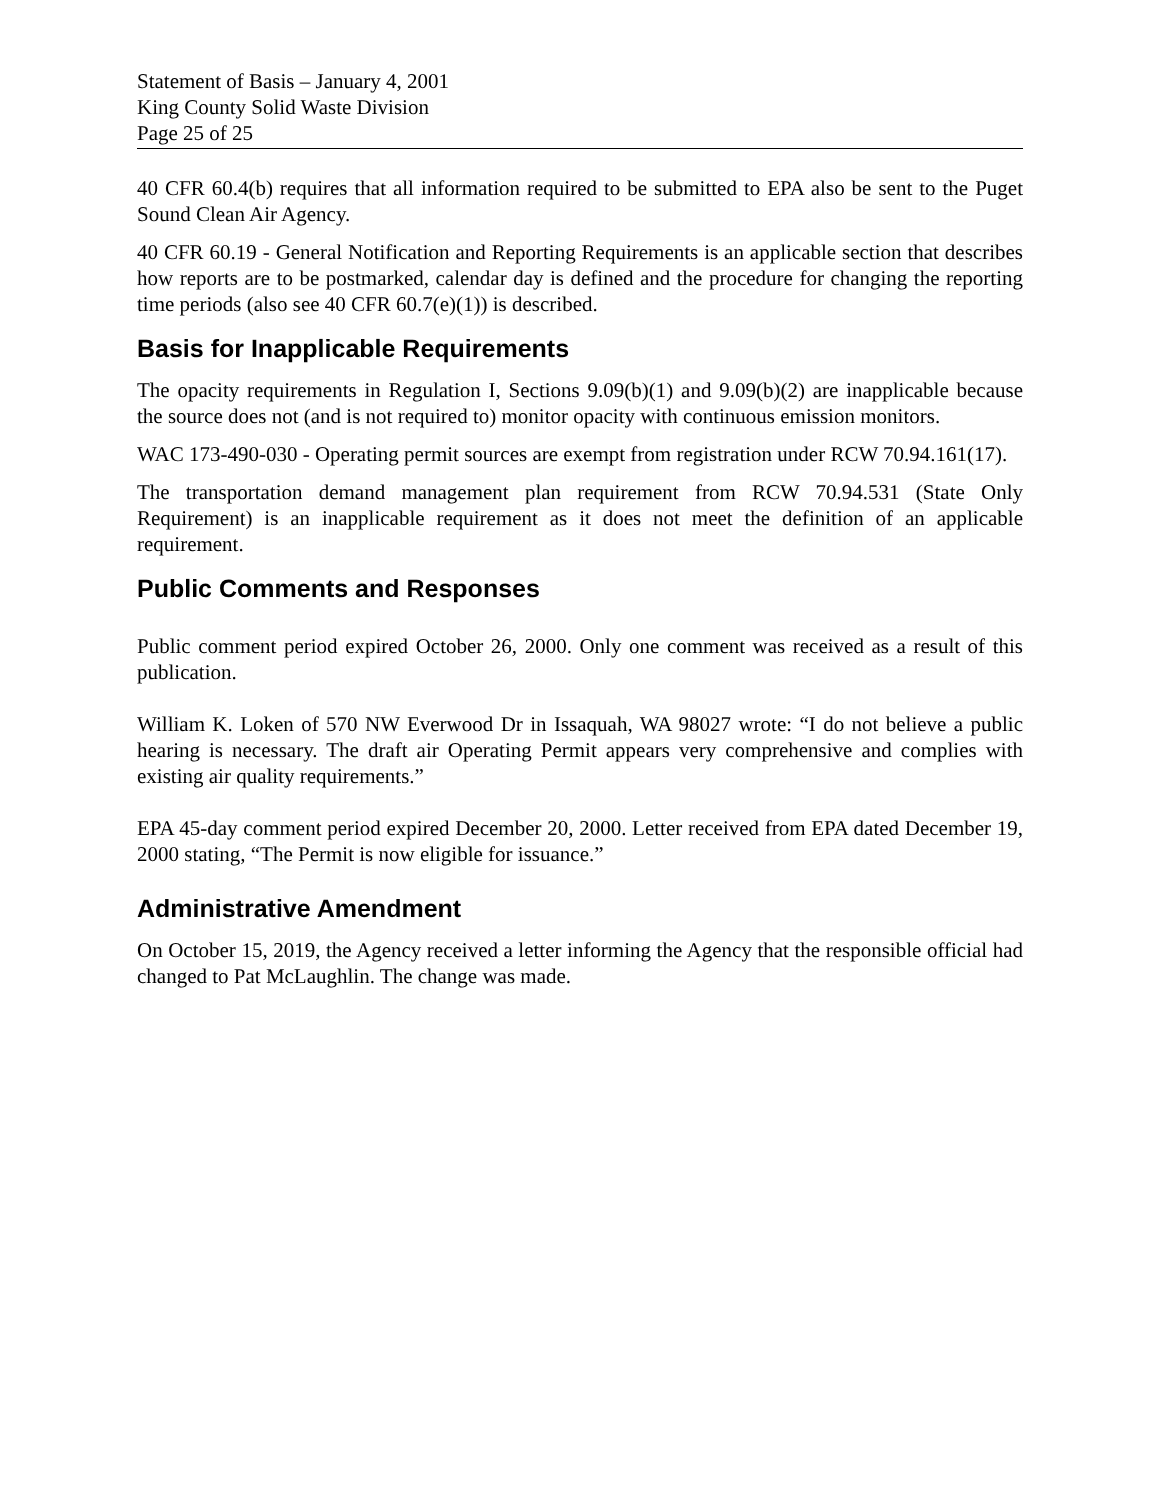Statement of Basis – January 4, 2001
King County Solid Waste Division
Page 25 of 25
40 CFR 60.4(b) requires that all information required to be submitted to EPA also be sent to the Puget Sound Clean Air Agency.
40 CFR 60.19 - General Notification and Reporting Requirements is an applicable section that describes how reports are to be postmarked, calendar day is defined and the procedure for changing the reporting time periods (also see 40 CFR 60.7(e)(1)) is described.
Basis for Inapplicable Requirements
The opacity requirements in Regulation I, Sections 9.09(b)(1) and 9.09(b)(2) are inapplicable because the source does not (and is not required to) monitor opacity with continuous emission monitors.
WAC 173-490-030 - Operating permit sources are exempt from registration under RCW 70.94.161(17).
The transportation demand management plan requirement from RCW 70.94.531 (State Only Requirement) is an inapplicable requirement as it does not meet the definition of an applicable requirement.
Public Comments and Responses
Public comment period expired October 26, 2000. Only one comment was received as a result of this publication.
William K. Loken of 570 NW Everwood Dr in Issaquah, WA 98027 wrote: “I do not believe a public hearing is necessary. The draft air Operating Permit appears very comprehensive and complies with existing air quality requirements.”
EPA 45-day comment period expired December 20, 2000. Letter received from EPA dated December 19, 2000 stating, “The Permit is now eligible for issuance.”
Administrative Amendment
On October 15, 2019, the Agency received a letter informing the Agency that the responsible official had changed to Pat McLaughlin. The change was made.